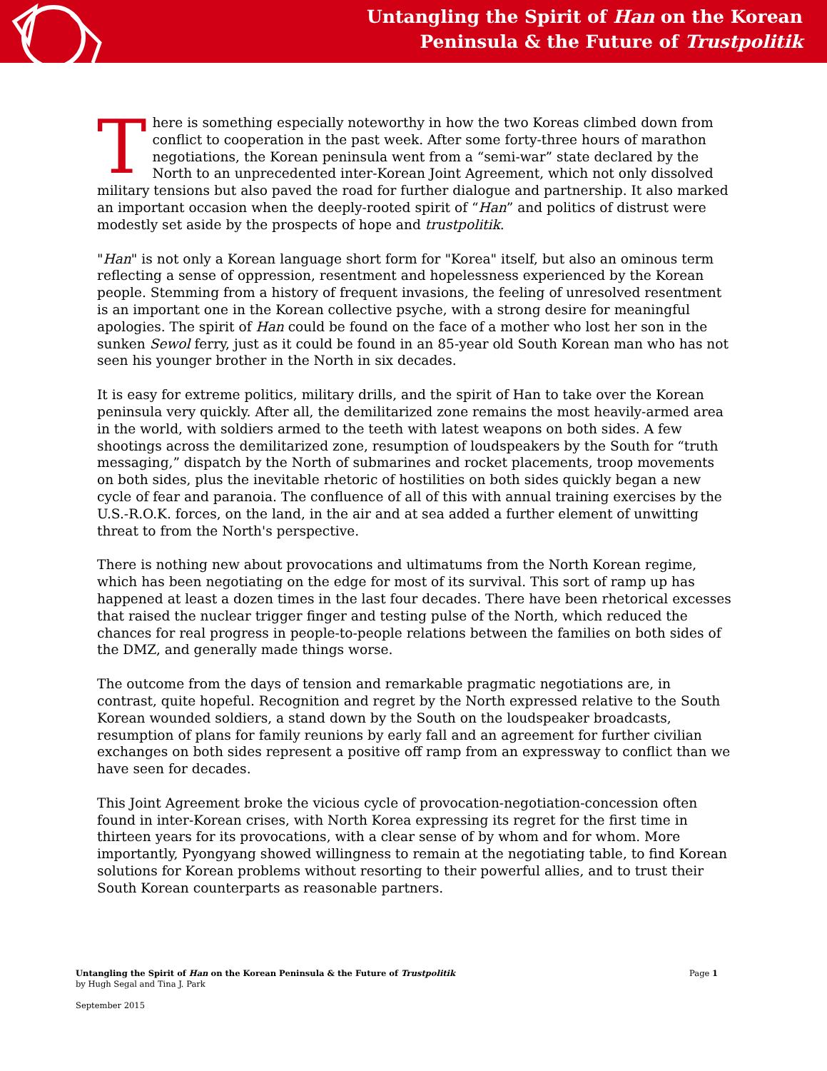Untangling the Spirit of Han on the Korean
Peninsula & the Future of Trustpolitik
There is something especially noteworthy in how the two Koreas climbed down from conflict to cooperation in the past week. After some forty-three hours of marathon negotiations, the Korean peninsula went from a “semi-war” state declared by the North to an unprecedented inter-Korean Joint Agreement, which not only dissolved military tensions but also paved the road for further dialogue and partnership. It also marked an important occasion when the deeply-rooted spirit of “Han” and politics of distrust were modestly set aside by the prospects of hope and trustpolitik.
"Han" is not only a Korean language short form for "Korea" itself, but also an ominous term reflecting a sense of oppression, resentment and hopelessness experienced by the Korean people. Stemming from a history of frequent invasions, the feeling of unresolved resentment is an important one in the Korean collective psyche, with a strong desire for meaningful apologies. The spirit of Han could be found on the face of a mother who lost her son in the sunken Sewol ferry, just as it could be found in an 85-year old South Korean man who has not seen his younger brother in the North in six decades.
It is easy for extreme politics, military drills, and the spirit of Han to take over the Korean peninsula very quickly. After all, the demilitarized zone remains the most heavily-armed area in the world, with soldiers armed to the teeth with latest weapons on both sides. A few shootings across the demilitarized zone, resumption of loudspeakers by the South for “truth messaging,” dispatch by the North of submarines and rocket placements, troop movements on both sides, plus the inevitable rhetoric of hostilities on both sides quickly began a new cycle of fear and paranoia. The confluence of all of this with annual training exercises by the U.S.-R.O.K. forces, on the land, in the air and at sea added a further element of unwitting threat to from the North's perspective.
There is nothing new about provocations and ultimatums from the North Korean regime, which has been negotiating on the edge for most of its survival. This sort of ramp up has happened at least a dozen times in the last four decades. There have been rhetorical excesses that raised the nuclear trigger finger and testing pulse of the North, which reduced the chances for real progress in people-to-people relations between the families on both sides of the DMZ, and generally made things worse.
The outcome from the days of tension and remarkable pragmatic negotiations are, in contrast, quite hopeful. Recognition and regret by the North expressed relative to the South Korean wounded soldiers, a stand down by the South on the loudspeaker broadcasts, resumption of plans for family reunions by early fall and an agreement for further civilian exchanges on both sides represent a positive off ramp from an expressway to conflict than we have seen for decades.
This Joint Agreement broke the vicious cycle of provocation-negotiation-concession often found in inter-Korean crises, with North Korea expressing its regret for the first time in thirteen years for its provocations, with a clear sense of by whom and for whom. More importantly, Pyongyang showed willingness to remain at the negotiating table, to find Korean solutions for Korean problems without resorting to their powerful allies, and to trust their South Korean counterparts as reasonable partners.
Untangling the Spirit of Han on the Korean Peninsula & the Future of Trustpolitik Page 1
by Hugh Segal and Tina J. Park
September 2015